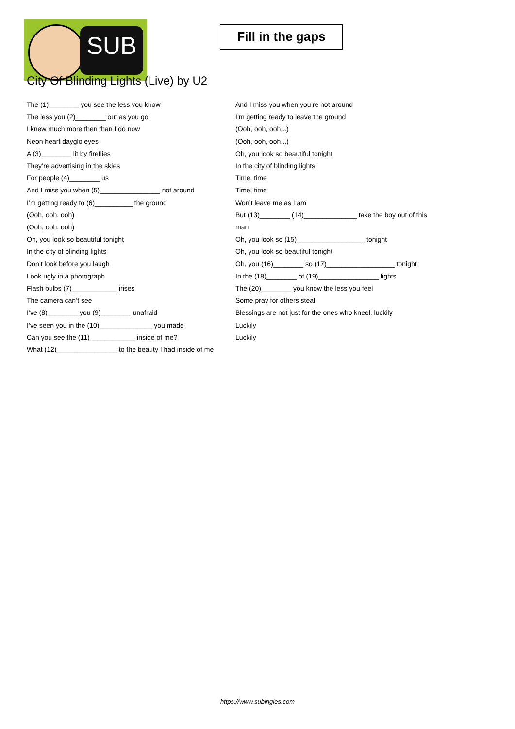SUB
Fill in the gaps
City Of Blinding Lights (Live) by U2
The (1)________ you see the less you know
The less you (2)________ out as you go
I knew much more then than I do now
Neon heart dayglo eyes
A (3)________ lit by fireflies
They’re advertising in the skies
For people (4)________ us
And I miss you when (5)________________ not around
I’m getting ready to (6)__________ the ground
(Ooh, ooh, ooh)
(Ooh, ooh, ooh)
Oh, you look so beautiful tonight
In the city of blinding lights
Don’t look before you laugh
Look ugly in a photograph
Flash bulbs (7)____________ irises
The camera can’t see
I’ve (8)________ you (9)________ unafraid
I’ve seen you in the (10)______________ you made
Can you see the (11)____________ inside of me?
What (12)________________ to the beauty I had inside of me
And I miss you when you’re not around
I’m getting ready to leave the ground
(Ooh, ooh, ooh...)
(Ooh, ooh, ooh...)
Oh, you look so beautiful tonight
In the city of blinding lights
Time, time
Time, time
Won’t leave me as I am
But (13)________ (14)______________ take the boy out of this man
Oh, you look so (15)__________________ tonight
Oh, you look so beautiful tonight
Oh, you (16)________ so (17)__________________ tonight
In the (18)________ of (19)________________ lights
The (20)________ you know the less you feel
Some pray for others steal
Blessings are not just for the ones who kneel, luckily
Luckily
Luckily
https://www.subingles.com